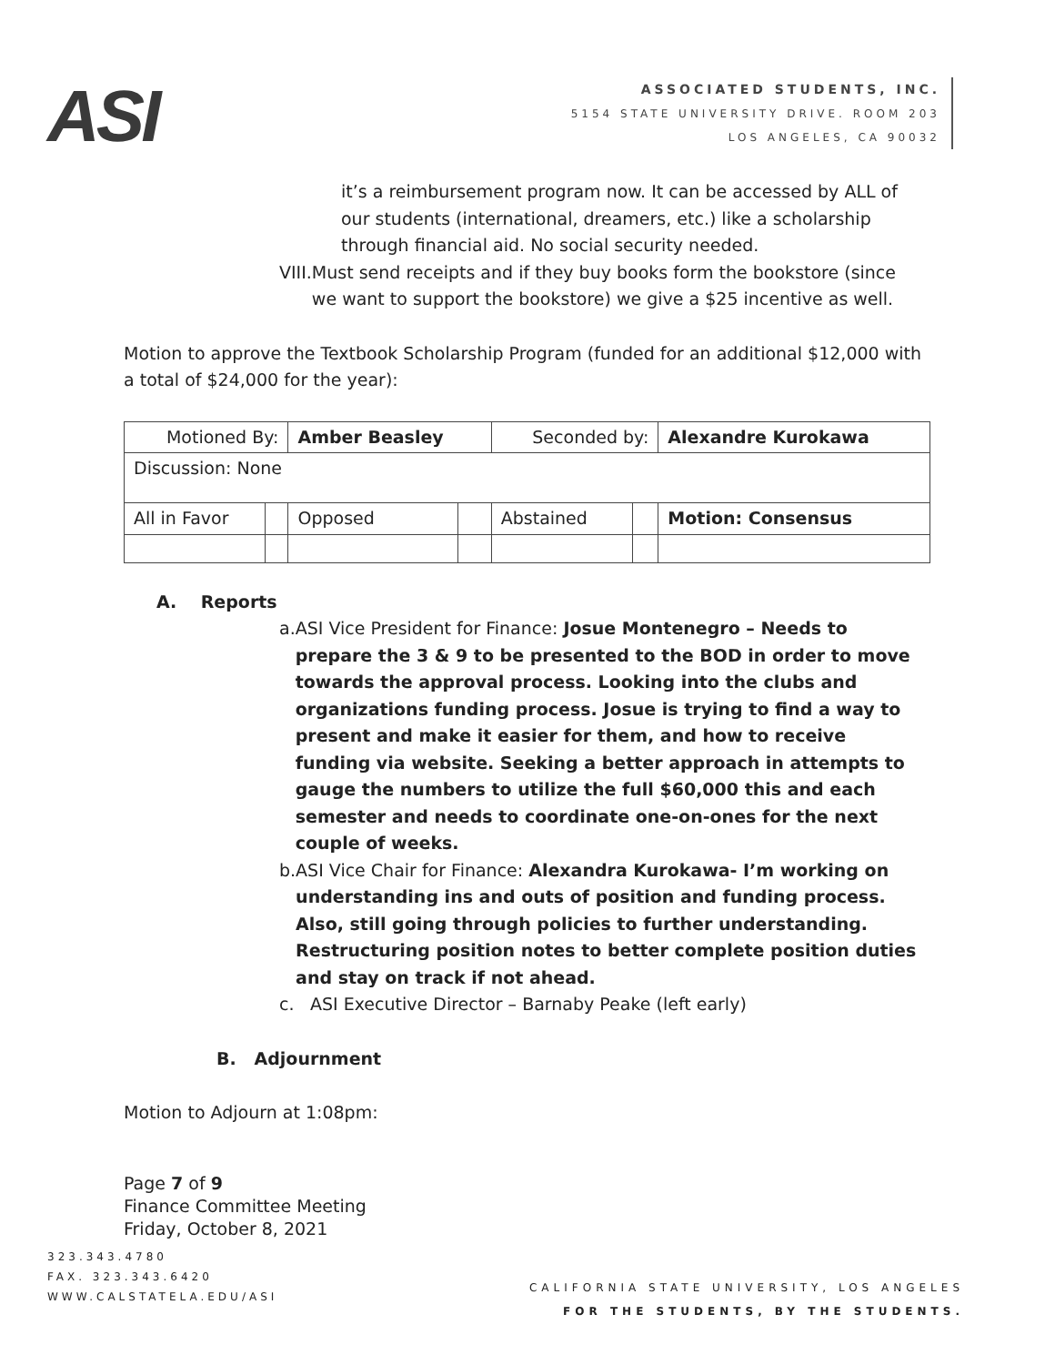ASI
ASSOCIATED STUDENTS, INC.
5154 STATE UNIVERSITY DRIVE. ROOM 203
LOS ANGELES, CA 90032
it’s a reimbursement program now. It can be accessed by ALL of our students (international, dreamers, etc.) like a scholarship through financial aid. No social security needed.
VIII. Must send receipts and if they buy books form the bookstore (since we want to support the bookstore) we give a $25 incentive as well.
Motion to approve the Textbook Scholarship Program (funded for an additional $12,000 with a total of $24,000 for the year):
| Motioned By: | | Amber Beasley | | Seconded by: | | Alexandre Kurokawa |
| Discussion: None | | | | | | |
| All in Favor | | Opposed | | Abstained | | Motion: Consensus |
A. Reports
a. ASI Vice President for Finance: Josue Montenegro – Needs to prepare the 3 & 9 to be presented to the BOD in order to move towards the approval process. Looking into the clubs and organizations funding process. Josue is trying to find a way to present and make it easier for them, and how to receive funding via website. Seeking a better approach in attempts to gauge the numbers to utilize the full $60,000 this and each semester and needs to coordinate one-on-ones for the next couple of weeks.
b. ASI Vice Chair for Finance: Alexandra Kurokawa- I’m working on understanding ins and outs of position and funding process. Also, still going through policies to further understanding. Restructuring position notes to better complete position duties and stay on track if not ahead.
c. ASI Executive Director – Barnaby Peake (left early)
B. Adjournment
Motion to Adjourn at 1:08pm:
Page 7 of 9
Finance Committee Meeting
Friday, October 8, 2021
323.343.4780
FAX. 323.343.6420
WWW.CALSTATELA.EDU/ASI
CALIFORNIA STATE UNIVERSITY, LOS ANGELES
FOR THE STUDENTS, BY THE STUDENTS.